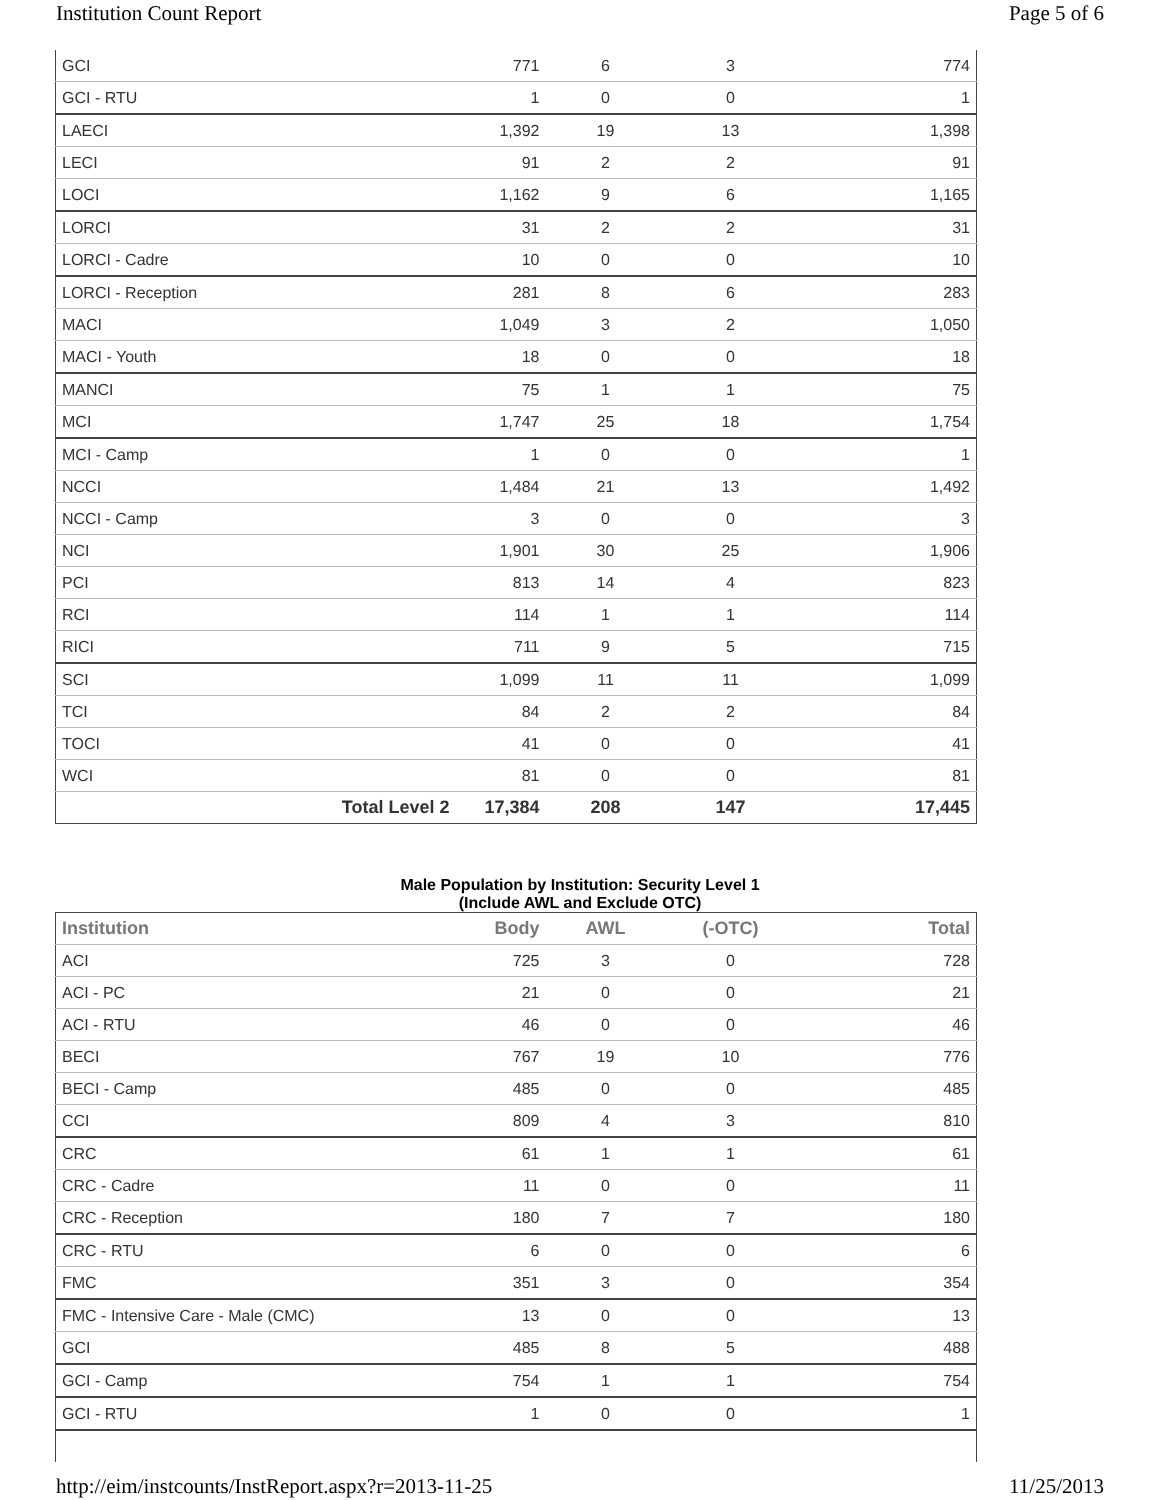Institution Count Report Page 5 of 6
| GCI | 771 | 6 | 3 | 774 |
| GCI - RTU | 1 | 0 | 0 | 1 |
| LAECI | 1,392 | 19 | 13 | 1,398 |
| LECI | 91 | 2 | 2 | 91 |
| LOCI | 1,162 | 9 | 6 | 1,165 |
| LORCI | 31 | 2 | 2 | 31 |
| LORCI - Cadre | 10 | 0 | 0 | 10 |
| LORCI - Reception | 281 | 8 | 6 | 283 |
| MACI | 1,049 | 3 | 2 | 1,050 |
| MACI - Youth | 18 | 0 | 0 | 18 |
| MANCI | 75 | 1 | 1 | 75 |
| MCI | 1,747 | 25 | 18 | 1,754 |
| MCI - Camp | 1 | 0 | 0 | 1 |
| NCCI | 1,484 | 21 | 13 | 1,492 |
| NCCI - Camp | 3 | 0 | 0 | 3 |
| NCI | 1,901 | 30 | 25 | 1,906 |
| PCI | 813 | 14 | 4 | 823 |
| RCI | 114 | 1 | 1 | 114 |
| RICI | 711 | 9 | 5 | 715 |
| SCI | 1,099 | 11 | 11 | 1,099 |
| TCI | 84 | 2 | 2 | 84 |
| TOCI | 41 | 0 | 0 | 41 |
| WCI | 81 | 0 | 0 | 81 |
| Total Level 2 | 17,384 | 208 | 147 | 17,445 |
Male Population by Institution: Security Level 1
(Include AWL and Exclude OTC)
| Institution | Body | AWL | (-OTC) | Total |
| --- | --- | --- | --- | --- |
| ACI | 725 | 3 | 0 | 728 |
| ACI - PC | 21 | 0 | 0 | 21 |
| ACI - RTU | 46 | 0 | 0 | 46 |
| BECI | 767 | 19 | 10 | 776 |
| BECI - Camp | 485 | 0 | 0 | 485 |
| CCI | 809 | 4 | 3 | 810 |
| CRC | 61 | 1 | 1 | 61 |
| CRC - Cadre | 11 | 0 | 0 | 11 |
| CRC - Reception | 180 | 7 | 7 | 180 |
| CRC - RTU | 6 | 0 | 0 | 6 |
| FMC | 351 | 3 | 0 | 354 |
| FMC - Intensive Care - Male (CMC) | 13 | 0 | 0 | 13 |
| GCI | 485 | 8 | 5 | 488 |
| GCI - Camp | 754 | 1 | 1 | 754 |
| GCI - RTU | 1 | 0 | 0 | 1 |
http://eim/instcounts/InstReport.aspx?r=2013-11-25 11/25/2013